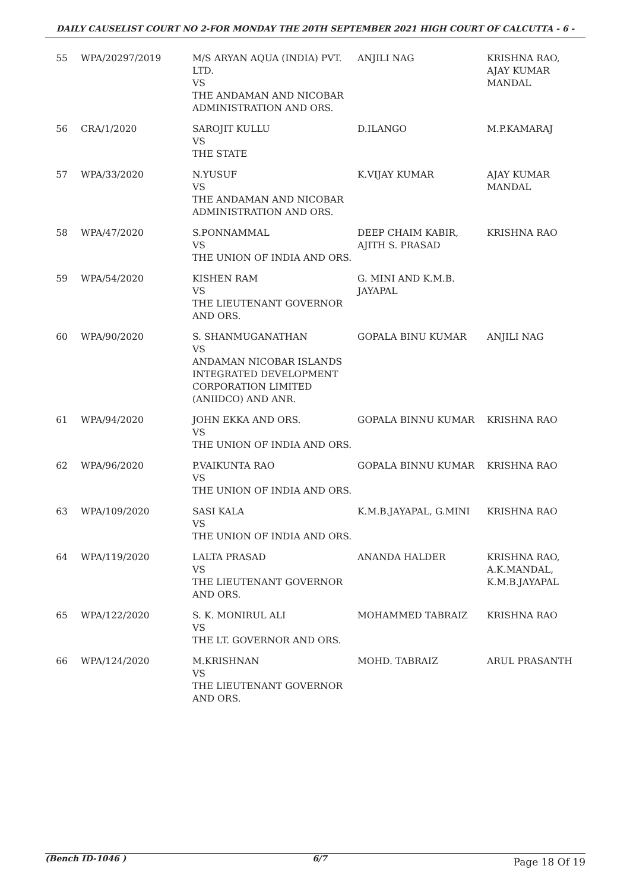DAILY CAUSELIST COURT NO 2-FOR MONDAY THE 20TH SEPTEMBER 2021 HIGH COURT OF CALCUTTA - 6 -
| 55 | WPA/20297/2019 | M/S ARYAN AQUA (INDIA) PVT. LTD. VS THE ANDAMAN AND NICOBAR ADMINISTRATION AND ORS. | ANJILI NAG | KRISHNA RAO, AJAY KUMAR MANDAL |
| 56 | CRA/1/2020 | SAROJIT KULLU VS THE STATE | D.ILANGO | M.P.KAMARAJ |
| 57 | WPA/33/2020 | N.YUSUF VS THE ANDAMAN AND NICOBAR ADMINISTRATION AND ORS. | K.VIJAY KUMAR | AJAY KUMAR MANDAL |
| 58 | WPA/47/2020 | S.PONNAMMAL VS THE UNION OF INDIA AND ORS. | DEEP CHAIM KABIR, AJITH S. PRASAD | KRISHNA RAO |
| 59 | WPA/54/2020 | KISHEN RAM VS THE LIEUTENANT GOVERNOR AND ORS. | G. MINI AND K.M.B. JAYAPAL | |
| 60 | WPA/90/2020 | S. SHANMUGANATHAN VS ANDAMAN NICOBAR ISLANDS INTEGRATED DEVELOPMENT CORPORATION LIMITED (ANIIDCO) AND ANR. | GOPALA BINU KUMAR | ANJILI NAG |
| 61 | WPA/94/2020 | JOHN EKKA AND ORS. VS THE UNION OF INDIA AND ORS. | GOPALA BINNU KUMAR | KRISHNA RAO |
| 62 | WPA/96/2020 | P.VAIKUNTA RAO VS THE UNION OF INDIA AND ORS. | GOPALA BINNU KUMAR | KRISHNA RAO |
| 63 | WPA/109/2020 | SASI KALA VS THE UNION OF INDIA AND ORS. | K.M.B.JAYAPAL, G.MINI | KRISHNA RAO |
| 64 | WPA/119/2020 | LALTA PRASAD VS THE LIEUTENANT GOVERNOR AND ORS. | ANANDA HALDER | KRISHNA RAO, A.K.MANDAL, K.M.B.JAYAPAL |
| 65 | WPA/122/2020 | S. K. MONIRUL ALI VS THE LT. GOVERNOR AND ORS. | MOHAMMED TABRAIZ | KRISHNA RAO |
| 66 | WPA/124/2020 | M.KRISHNAN VS THE LIEUTENANT GOVERNOR AND ORS. | MOHD. TABRAIZ | ARUL PRASANTH |
(Bench ID-1046 ) 6/7 Page 18 Of 19